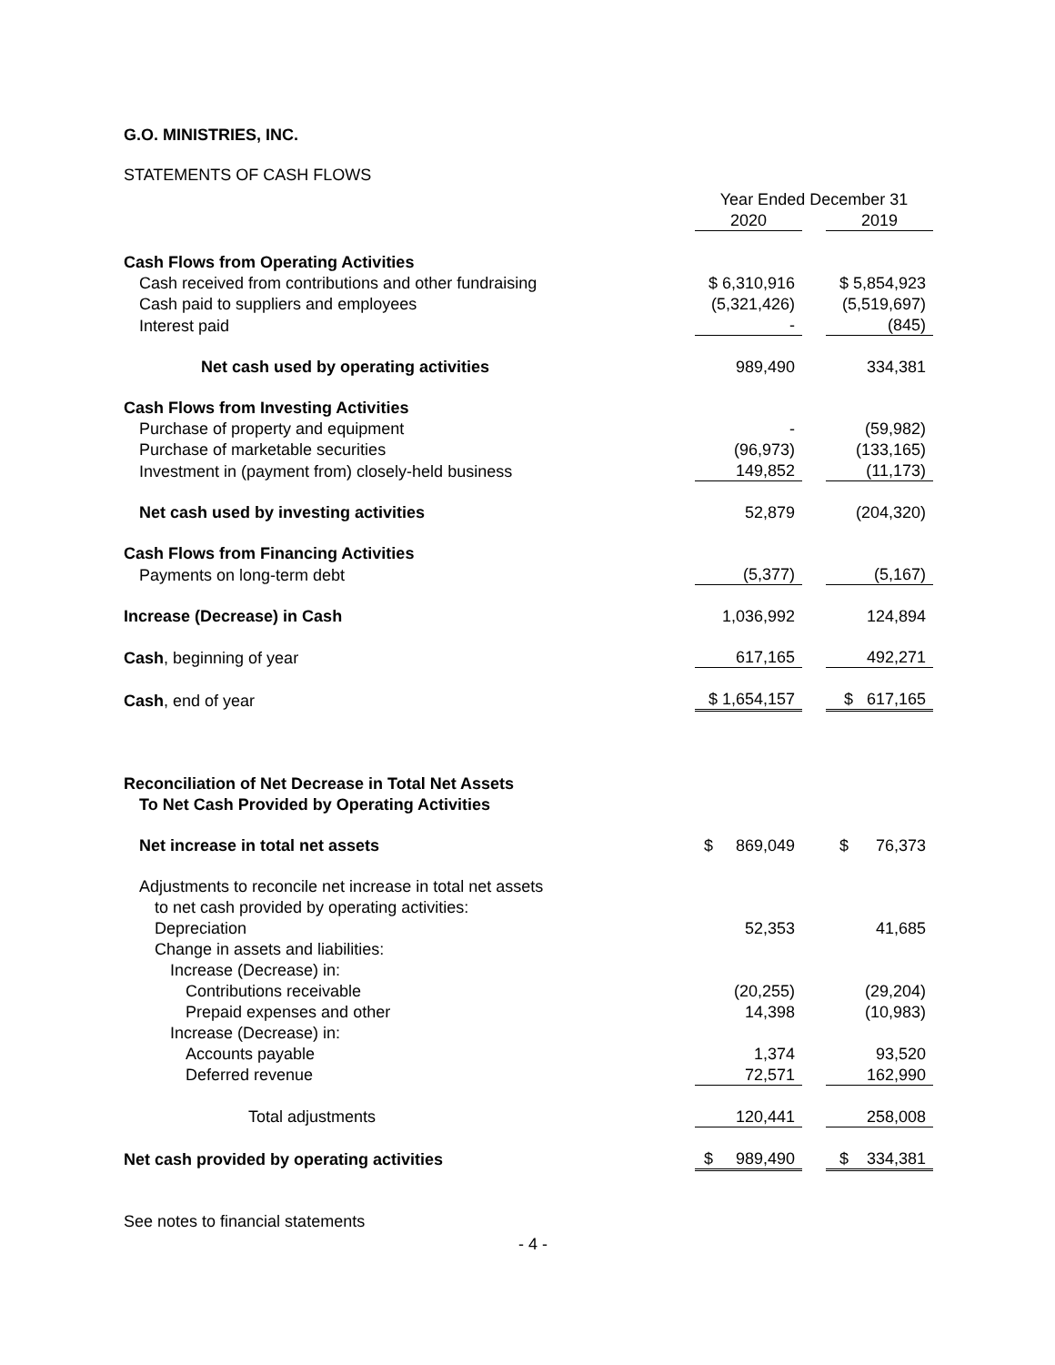G.O. MINISTRIES, INC.
STATEMENTS OF CASH FLOWS
| | Year Ended December 31 | | |
| --- | --- | --- | --- |
| | 2020 | | 2019 |
| Cash Flows from Operating Activities | | | |
| Cash received from contributions and other fundraising | $ 6,310,916 | | $ 5,854,923 |
| Cash paid to suppliers and employees | (5,321,426) | | (5,519,697) |
| Interest paid | - | | (845) |
| Net cash used by operating activities | 989,490 | | 334,381 |
| Cash Flows from Investing Activities | | | |
| Purchase of property and equipment | - | | (59,982) |
| Purchase of marketable securities | (96,973) | | (133,165) |
| Investment in (payment from) closely-held business | 149,852 | | (11,173) |
| Net cash used by investing activities | 52,879 | | (204,320) |
| Cash Flows from Financing Activities | | | |
| Payments on long-term debt | (5,377) | | (5,167) |
| Increase (Decrease) in Cash | 1,036,992 | | 124,894 |
| Cash , beginning of year | 617,165 | | 492,271 |
| Cash , end of year | $ 1,654,157 | | $ 617,165 |
| Reconciliation of Net Decrease in Total Net Assets | | | |
| To Net Cash Provided by Operating Activities | | | |
| Net increase in total net assets | $ 869,049 | | $ 76,373 |
| Adjustments to reconcile net increase in total net assets | | | |
| to net cash provided by operating activities: | | | |
| Depreciation | 52,353 | | 41,685 |
| Change in assets and liabilities: | | | |
| Increase (Decrease) in: | | | |
| Contributions receivable | (20,255) | | (29,204) |
| Prepaid expenses and other | 14,398 | | (10,983) |
| Increase (Decrease) in: | | | |
| Accounts payable | 1,374 | | 93,520 |
| Deferred revenue | 72,571 | | 162,990 |
| Total adjustments | 120,441 | | 258,008 |
| Net cash provided by operating activities | $ 989,490 | | $ 334,381 |
See notes to financial statements
- 4 -